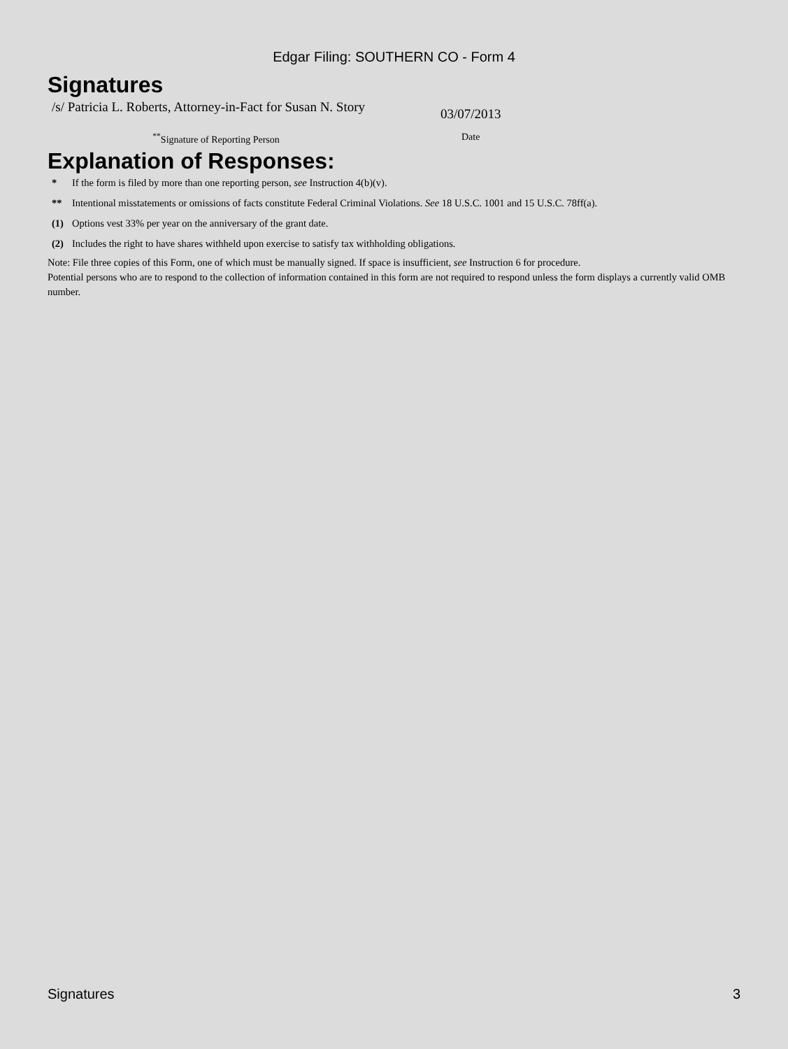Edgar Filing: SOUTHERN CO - Form 4
Signatures
| /s/ Patricia L. Roberts, Attorney-in-Fact for Susan N. Story | 03/07/2013 |
| <sup>**</sup> Signature of Reporting Person | Date |
Explanation of Responses:
| * | If the form is filed by more than one reporting person, see Instruction 4(b)(v). |
| ** | Intentional misstatements or omissions of facts constitute Federal Criminal Violations. See 18 U.S.C. 1001 and 15 U.S.C. 78ff(a). |
| (1) | Options vest 33% per year on the anniversary of the grant date. |
| (2) | Includes the right to have shares withheld upon exercise to satisfy tax withholding obligations. |
Note: File three copies of this Form, one of which must be manually signed. If space is insufficient, see Instruction 6 for procedure.
Potential persons who are to respond to the collection of information contained in this form are not required to respond unless the form displays a currently valid OMB number.
Signatures 3